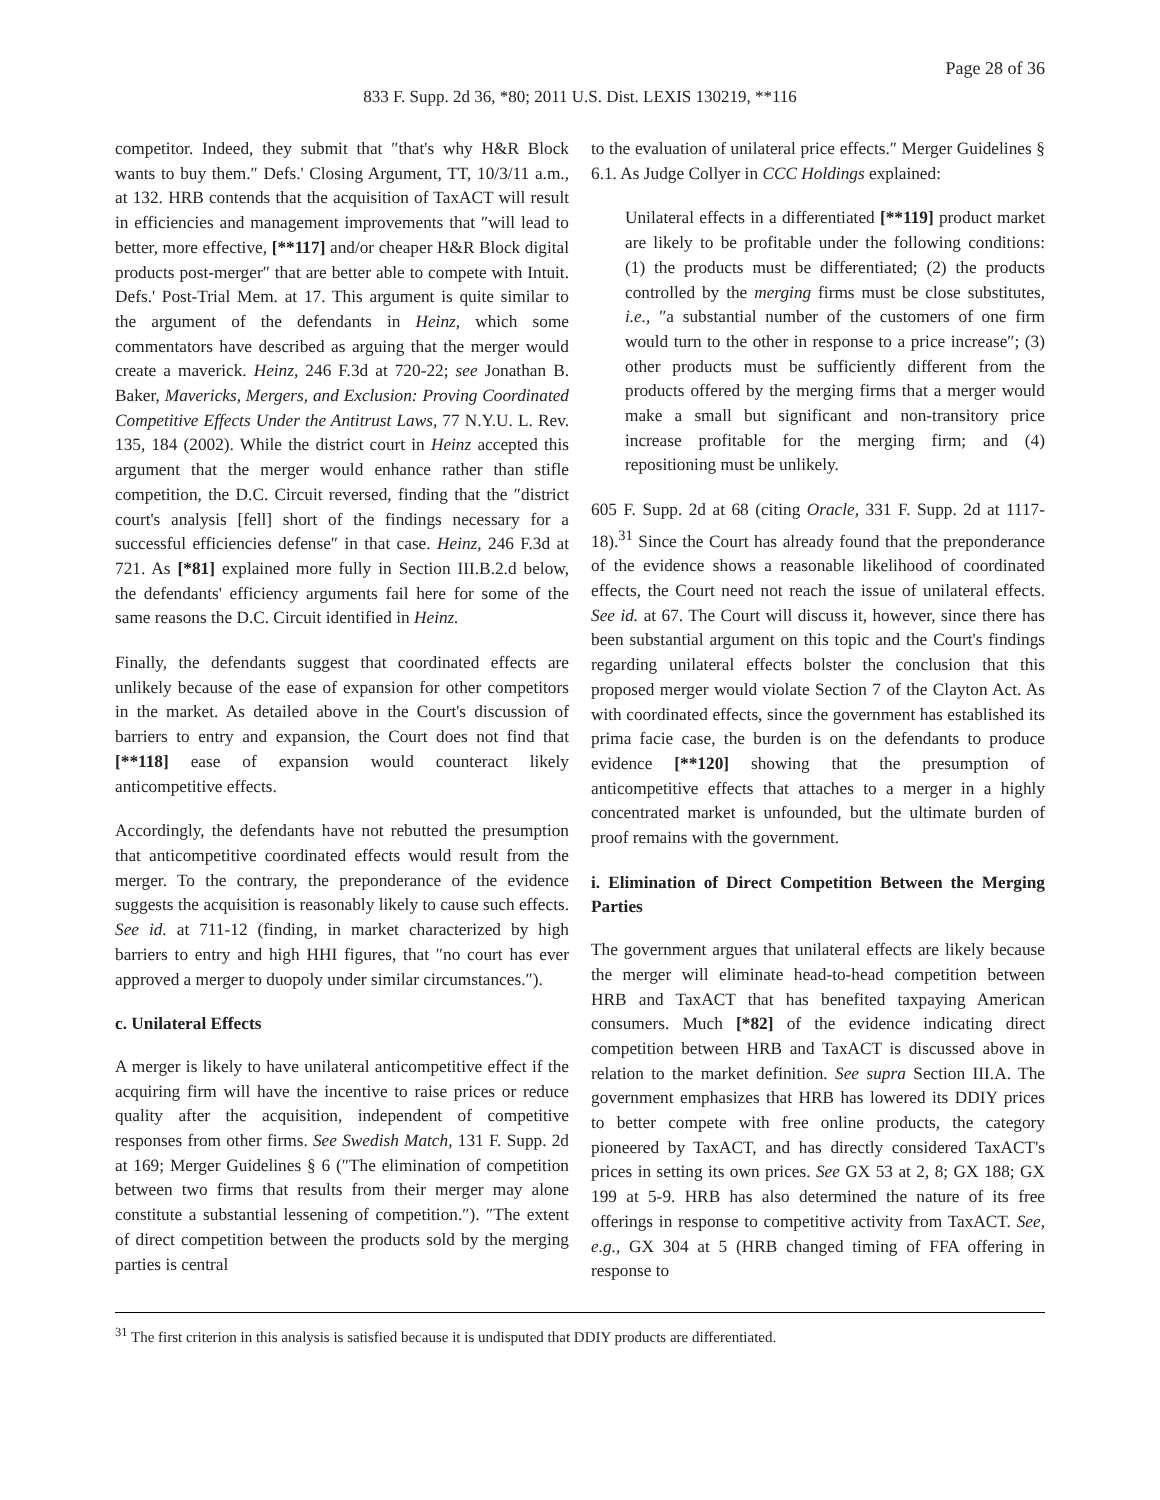Page 28 of 36
833 F. Supp. 2d 36, *80; 2011 U.S. Dist. LEXIS 130219, **116
competitor. Indeed, they submit that ″that's why H&R Block wants to buy them.″ Defs.' Closing Argument, TT, 10/3/11 a.m., at 132. HRB contends that the acquisition of TaxACT will result in efficiencies and management improvements that ″will lead to better, more effective, [**117] and/or cheaper H&R Block digital products post-merger″ that are better able to compete with Intuit. Defs.' Post-Trial Mem. at 17. This argument is quite similar to the argument of the defendants in Heinz, which some commentators have described as arguing that the merger would create a maverick. Heinz, 246 F.3d at 720-22; see Jonathan B. Baker, Mavericks, Mergers, and Exclusion: Proving Coordinated Competitive Effects Under the Antitrust Laws, 77 N.Y.U. L. Rev. 135, 184 (2002). While the district court in Heinz accepted this argument that the merger would enhance rather than stifle competition, the D.C. Circuit reversed, finding that the ″district court's analysis [fell] short of the findings necessary for a successful efficiencies defense″ in that case. Heinz, 246 F.3d at 721. As [*81] explained more fully in Section III.B.2.d below, the defendants' efficiency arguments fail here for some of the same reasons the D.C. Circuit identified in Heinz.
Finally, the defendants suggest that coordinated effects are unlikely because of the ease of expansion for other competitors in the market. As detailed above in the Court's discussion of barriers to entry and expansion, the Court does not find that [**118] ease of expansion would counteract likely anticompetitive effects.
Accordingly, the defendants have not rebutted the presumption that anticompetitive coordinated effects would result from the merger. To the contrary, the preponderance of the evidence suggests the acquisition is reasonably likely to cause such effects. See id. at 711-12 (finding, in market characterized by high barriers to entry and high HHI figures, that ″no court has ever approved a merger to duopoly under similar circumstances.″).
c. Unilateral Effects
A merger is likely to have unilateral anticompetitive effect if the acquiring firm will have the incentive to raise prices or reduce quality after the acquisition, independent of competitive responses from other firms. See Swedish Match, 131 F. Supp. 2d at 169; Merger Guidelines § 6 (″The elimination of competition between two firms that results from their merger may alone constitute a substantial lessening of competition.″). ″The extent of direct competition between the products sold by the merging parties is central
to the evaluation of unilateral price effects.″ Merger Guidelines § 6.1. As Judge Collyer in CCC Holdings explained:
Unilateral effects in a differentiated [**119] product market are likely to be profitable under the following conditions: (1) the products must be differentiated; (2) the products controlled by the merging firms must be close substitutes, i.e., ″a substantial number of the customers of one firm would turn to the other in response to a price increase″; (3) other products must be sufficiently different from the products offered by the merging firms that a merger would make a small but significant and non-transitory price increase profitable for the merging firm; and (4) repositioning must be unlikely.
605 F. Supp. 2d at 68 (citing Oracle, 331 F. Supp. 2d at 1117-18).<sup>31</sup> Since the Court has already found that the preponderance of the evidence shows a reasonable likelihood of coordinated effects, the Court need not reach the issue of unilateral effects. See id. at 67. The Court will discuss it, however, since there has been substantial argument on this topic and the Court's findings regarding unilateral effects bolster the conclusion that this proposed merger would violate Section 7 of the Clayton Act. As with coordinated effects, since the government has established its prima facie case, the burden is on the defendants to produce evidence [**120] showing that the presumption of anticompetitive effects that attaches to a merger in a highly concentrated market is unfounded, but the ultimate burden of proof remains with the government.
i. Elimination of Direct Competition Between the Merging Parties
The government argues that unilateral effects are likely because the merger will eliminate head-to-head competition between HRB and TaxACT that has benefited taxpaying American consumers. Much [*82] of the evidence indicating direct competition between HRB and TaxACT is discussed above in relation to the market definition. See supra Section III.A. The government emphasizes that HRB has lowered its DDIY prices to better compete with free online products, the category pioneered by TaxACT, and has directly considered TaxACT's prices in setting its own prices. See GX 53 at 2, 8; GX 188; GX 199 at 5-9. HRB has also determined the nature of its free offerings in response to competitive activity from TaxACT. See, e.g., GX 304 at 5 (HRB changed timing of FFA offering in response to
<sup>31</sup> The first criterion in this analysis is satisfied because it is undisputed that DDIY products are differentiated.